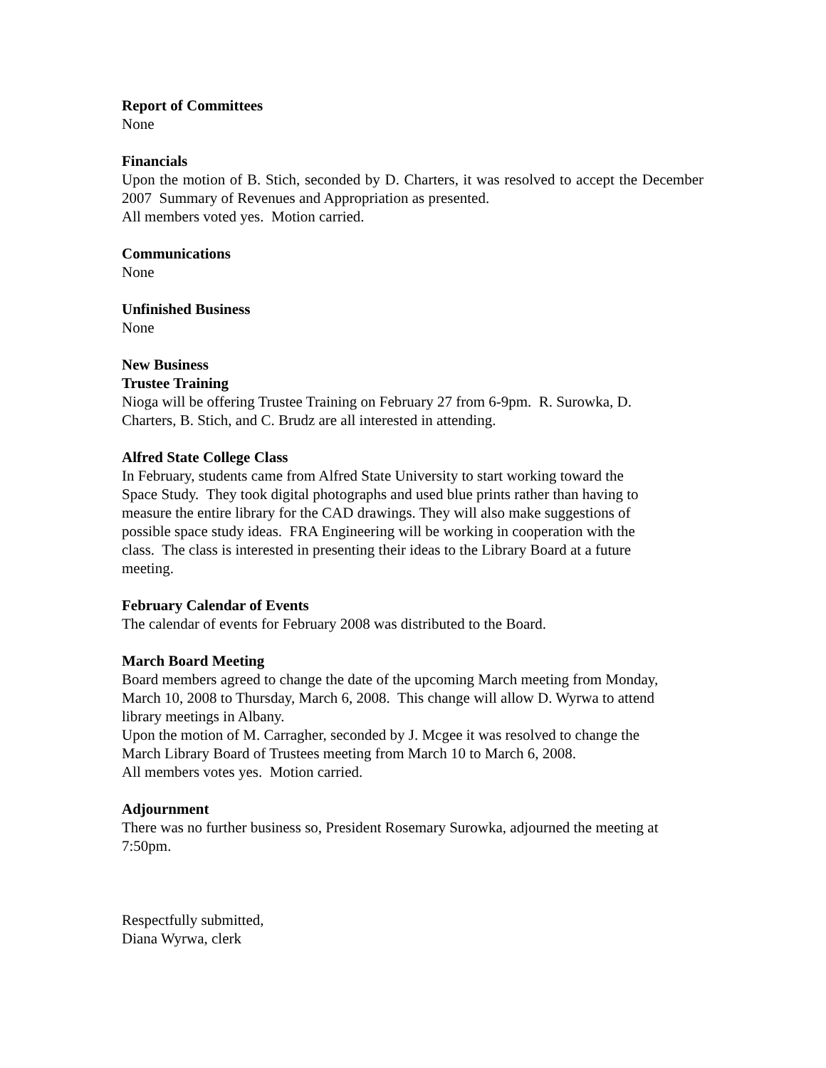Report of Committees
None
Financials
Upon the motion of B. Stich, seconded by D. Charters, it was resolved to accept the December 2007 Summary of Revenues and Appropriation as presented.
All members voted yes. Motion carried.
Communications
None
Unfinished Business
None
New Business
Trustee Training
Nioga will be offering Trustee Training on February 27 from 6-9pm. R. Surowka, D.
Charters, B. Stich, and C. Brudz are all interested in attending.
Alfred State College Class
In February, students came from Alfred State University to start working toward the
Space Study. They took digital photographs and used blue prints rather than having to
measure the entire library for the CAD drawings. They will also make suggestions of
possible space study ideas. FRA Engineering will be working in cooperation with the
class. The class is interested in presenting their ideas to the Library Board at a future
meeting.
February Calendar of Events
The calendar of events for February 2008 was distributed to the Board.
March Board Meeting
Board members agreed to change the date of the upcoming March meeting from Monday,
March 10, 2008 to Thursday, March 6, 2008. This change will allow D. Wyrwa to attend
library meetings in Albany.
Upon the motion of M. Carragher, seconded by J. Mcgee it was resolved to change the
March Library Board of Trustees meeting from March 10 to March 6, 2008.
All members votes yes. Motion carried.
Adjournment
There was no further business so, President Rosemary Surowka, adjourned the meeting at
7:50pm.
Respectfully submitted,
Diana Wyrwa, clerk